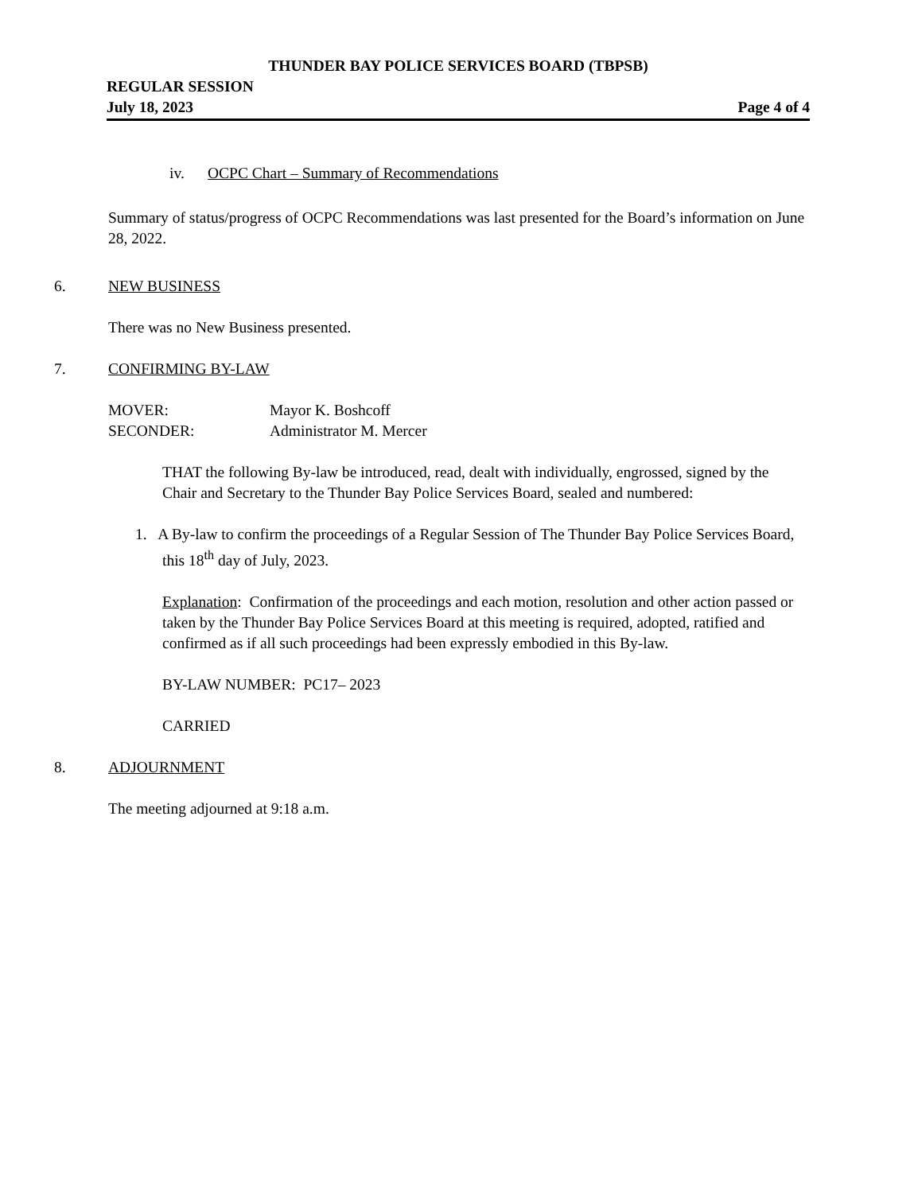THUNDER BAY POLICE SERVICES BOARD (TBPSB)
REGULAR SESSION
July 18, 2023 Page 4 of 4
iv. OCPC Chart – Summary of Recommendations
Summary of status/progress of OCPC Recommendations was last presented for the Board’s information on June 28, 2022.
6. NEW BUSINESS
There was no New Business presented.
7. CONFIRMING BY-LAW
MOVER: Mayor K. Boshcoff
SECONDER: Administrator M. Mercer
THAT the following By-law be introduced, read, dealt with individually, engrossed, signed by the Chair and Secretary to the Thunder Bay Police Services Board, sealed and numbered:
1. A By-law to confirm the proceedings of a Regular Session of The Thunder Bay Police Services Board, this 18<sup>th</sup> day of July, 2023.
Explanation: Confirmation of the proceedings and each motion, resolution and other action passed or taken by the Thunder Bay Police Services Board at this meeting is required, adopted, ratified and confirmed as if all such proceedings had been expressly embodied in this By-law.
BY-LAW NUMBER: PC17– 2023
CARRIED
8. ADJOURNMENT
The meeting adjourned at 9:18 a.m.